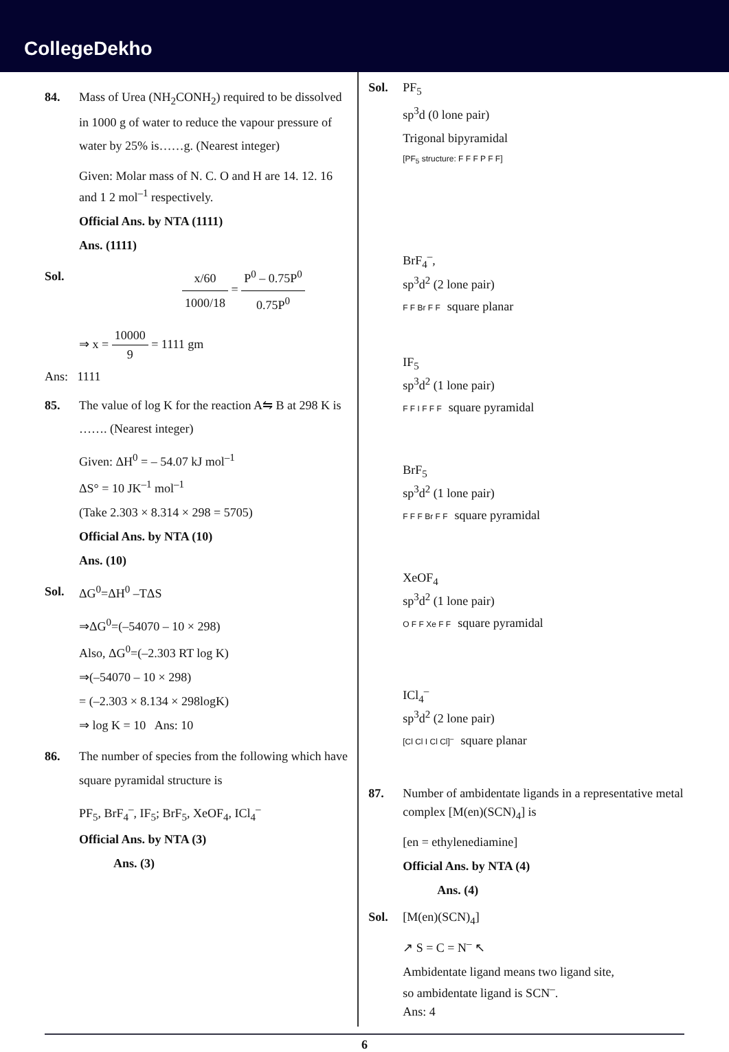CollegeDekho
84. Mass of Urea (NH<sub>2</sub>CONH<sub>2</sub>) required to be dissolved in 1000 g of water to reduce the vapour pressure of water by 25% is……g. (Nearest integer)
Given: Molar mass of N. C. O and H are 14. 12. 16 and 1 2 mol<sup>–1</sup> respectively.
Official Ans. by NTA (1111)
Ans. (1111)
Sol. x/60 1000/18 = P<sup>0</sup> – 0.75P<sup>0</sup> 0.75P<sup>0</sup>
⇒ x = 10000 9 = 1111 gm
Ans: 1111
85. The value of log K for the reaction A⇋ B at 298 K is ……. (Nearest integer)
Given: ΔH<sup>0</sup> = – 54.07 kJ mol<sup>–1</sup>
ΔS° = 10 JK<sup>–1</sup> mol<sup>–1</sup>
(Take 2.303 × 8.314 × 298 = 5705)
Official Ans. by NTA (10)
Ans. (10)
Sol. ΔG<sup>0</sup>=ΔH<sup>0</sup> –TΔS
⇒ΔG<sup>0</sup>=(–54070 – 10 × 298)
Also, ΔG<sup>0</sup>=(–2.303 RT log K)
⇒(–54070 – 10 × 298)
= (–2.303 × 8.134 × 298logK)
⇒ log K = 10 Ans: 10
86. The number of species from the following which have square pyramidal structure is
PF<sub>5</sub>, BrF<sub>4</sub><sup>–</sup>, IF<sub>5</sub>; BrF<sub>5</sub>, XeOF<sub>4</sub>, ICl<sub>4</sub><sup>–</sup>
Official Ans. by NTA (3)
Ans. (3)
Sol. PF<sub>5</sub>
sp<sup>3</sup>d (0 lone pair)
Trigonal bipyramidal
[PF<sub>5</sub> structure: F F F P F F]
BrF<sub>4</sub><sup>–</sup>,
sp<sup>3</sup>d<sup>2</sup> (2 lone pair)
F F Br F F square planar
IF<sub>5</sub>
sp<sup>3</sup>d<sup>2</sup> (1 lone pair)
F F I F F F square pyramidal
BrF<sub>5</sub>
sp<sup>3</sup>d<sup>2</sup> (1 lone pair)
F F F Br F F square pyramidal
XeOF<sub>4</sub>
sp<sup>3</sup>d<sup>2</sup> (1 lone pair)
O F F Xe F F square pyramidal
ICl<sub>4</sub><sup>–</sup>
sp<sup>3</sup>d<sup>2</sup> (2 lone pair)
[Cl Cl I Cl Cl]<sup>–</sup> square planar
87. Number of ambidentate ligands in a representative metal complex [M(en)(SCN)<sub>4</sub>] is
[en = ethylenediamine]
Official Ans. by NTA (4)
Ans. (4)
Sol. [M(en)(SCN)<sub>4</sub>]
↗ S = C = N<sup>–</sup> ↖
Ambidentate ligand means two ligand site,
so ambidentate ligand is SCN<sup>–</sup>.
Ans: 4
6